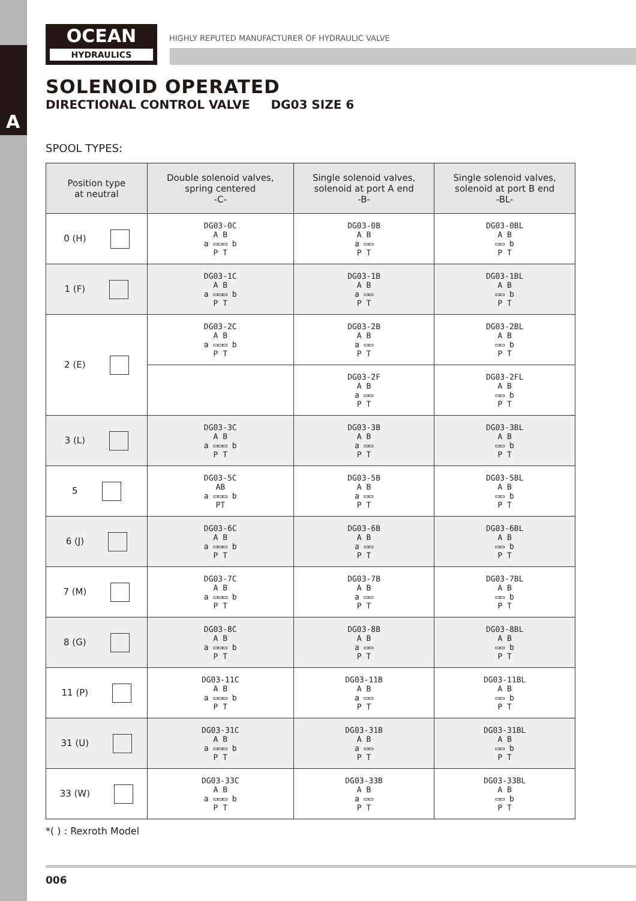A
OCEAN
HYDRAULICS
HIGHLY REPUTED MANUFACTURER OF HYDRAULIC VALVE
SOLENOID OPERATED
DIRECTIONAL CONTROL VALVE DG03 SIZE 6
SPOOL TYPES:
| Position type at neutral | Double solenoid valves, spring centered -C- | Single solenoid valves, solenoid at port A end -B- | Single solenoid valves, solenoid at port B end -BL- |
| --- | --- | --- | --- |
| 0 (H) | DG03-0C A B a ▭▭▭ b P T | DG03-0B A B a ▭▭ P T | DG03-0BL A B ▭▭ b P T |
| 1 (F) | DG03-1C A B a ▭▭▭ b P T | DG03-1B A B a ▭▭ P T | DG03-1BL A B ▭▭ b P T |
| 2 (E) | DG03-2C A B a ▭▭▭ b P T | DG03-2B A B a ▭▭ P T | DG03-2BL A B ▭▭ b P T |
| | | DG03-2F A B a ▭▭ P T | DG03-2FL A B ▭▭ b P T |
| 3 (L) | DG03-3C A B a ▭▭▭ b P T | DG03-3B A B a ▭▭ P T | DG03-3BL A B ▭▭ b P T |
| 5 | DG03-5C AB a ▭▭▭ b PT | DG03-5B A B a ▭▭ P T | DG03-5BL A B ▭▭ b P T |
| 6 (J) | DG03-6C A B a ▭▭▭ b P T | DG03-6B A B a ▭▭ P T | DG03-6BL A B ▭▭ b P T |
| 7 (M) | DG03-7C A B a ▭▭▭ b P T | DG03-7B A B a ▭▭ P T | DG03-7BL A B ▭▭ b P T |
| 8 (G) | DG03-8C A B a ▭▭▭ b P T | DG03-8B A B a ▭▭ P T | DG03-8BL A B ▭▭ b P T |
| 11 (P) | DG03-11C A B a ▭▭▭ b P T | DG03-11B A B a ▭▭ P T | DG03-11BL A B ▭▭ b P T |
| 31 (U) | DG03-31C A B a ▭▭▭ b P T | DG03-31B A B a ▭▭ P T | DG03-31BL A B ▭▭ b P T |
| 33 (W) | DG03-33C A B a ▭▭▭ b P T | DG03-33B A B a ▭▭ P T | DG03-33BL A B ▭▭ b P T |
*( ) : Rexroth Model
006